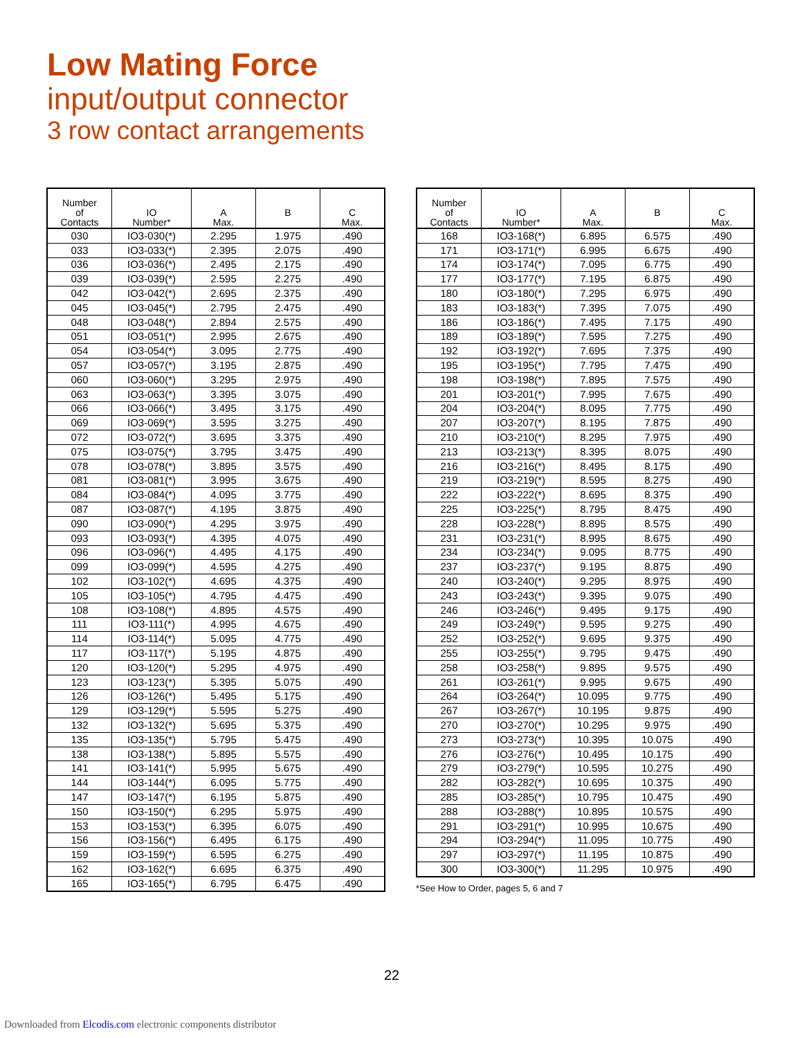Low Mating Force
input/output connector
3 row contact arrangements
| Number of Contacts | IO Number* | A Max. | B | C Max. |
| --- | --- | --- | --- | --- |
| 030 | IO3-030(*) | 2.295 | 1.975 | .490 |
| 033 | IO3-033(*) | 2.395 | 2.075 | .490 |
| 036 | IO3-036(*) | 2.495 | 2.175 | .490 |
| 039 | IO3-039(*) | 2.595 | 2.275 | .490 |
| 042 | IO3-042(*) | 2.695 | 2.375 | .490 |
| 045 | IO3-045(*) | 2.795 | 2.475 | .490 |
| 048 | IO3-048(*) | 2.894 | 2.575 | .490 |
| 051 | IO3-051(*) | 2.995 | 2.675 | .490 |
| 054 | IO3-054(*) | 3.095 | 2.775 | .490 |
| 057 | IO3-057(*) | 3.195 | 2.875 | .490 |
| 060 | IO3-060(*) | 3.295 | 2.975 | .490 |
| 063 | IO3-063(*) | 3.395 | 3.075 | .490 |
| 066 | IO3-066(*) | 3.495 | 3.175 | .490 |
| 069 | IO3-069(*) | 3.595 | 3.275 | .490 |
| 072 | IO3-072(*) | 3.695 | 3.375 | .490 |
| 075 | IO3-075(*) | 3.795 | 3.475 | .490 |
| 078 | IO3-078(*) | 3.895 | 3.575 | .490 |
| 081 | IO3-081(*) | 3.995 | 3.675 | .490 |
| 084 | IO3-084(*) | 4.095 | 3.775 | .490 |
| 087 | IO3-087(*) | 4.195 | 3.875 | .490 |
| 090 | IO3-090(*) | 4.295 | 3.975 | .490 |
| 093 | IO3-093(*) | 4.395 | 4.075 | .490 |
| 096 | IO3-096(*) | 4.495 | 4.175 | .490 |
| 099 | IO3-099(*) | 4.595 | 4.275 | .490 |
| 102 | IO3-102(*) | 4.695 | 4.375 | .490 |
| 105 | IO3-105(*) | 4.795 | 4.475 | .490 |
| 108 | IO3-108(*) | 4.895 | 4.575 | .490 |
| 111 | IO3-111(*) | 4.995 | 4.675 | .490 |
| 114 | IO3-114(*) | 5.095 | 4.775 | .490 |
| 117 | IO3-117(*) | 5.195 | 4.875 | .490 |
| 120 | IO3-120(*) | 5.295 | 4.975 | .490 |
| 123 | IO3-123(*) | 5.395 | 5.075 | .490 |
| 126 | IO3-126(*) | 5.495 | 5.175 | .490 |
| 129 | IO3-129(*) | 5.595 | 5.275 | .490 |
| 132 | IO3-132(*) | 5.695 | 5.375 | .490 |
| 135 | IO3-135(*) | 5.795 | 5.475 | .490 |
| 138 | IO3-138(*) | 5.895 | 5.575 | .490 |
| 141 | IO3-141(*) | 5.995 | 5.675 | .490 |
| 144 | IO3-144(*) | 6.095 | 5.775 | .490 |
| 147 | IO3-147(*) | 6.195 | 5.875 | .490 |
| 150 | IO3-150(*) | 6.295 | 5.975 | .490 |
| 153 | IO3-153(*) | 6.395 | 6.075 | .490 |
| 156 | IO3-156(*) | 6.495 | 6.175 | .490 |
| 159 | IO3-159(*) | 6.595 | 6.275 | .490 |
| 162 | IO3-162(*) | 6.695 | 6.375 | .490 |
| 165 | IO3-165(*) | 6.795 | 6.475 | .490 |
| Number of Contacts | IO Number* | A Max. | B | C Max. |
| --- | --- | --- | --- | --- |
| 168 | IO3-168(*) | 6.895 | 6.575 | .490 |
| 171 | IO3-171(*) | 6.995 | 6.675 | .490 |
| 174 | IO3-174(*) | 7.095 | 6.775 | .490 |
| 177 | IO3-177(*) | 7.195 | 6.875 | .490 |
| 180 | IO3-180(*) | 7.295 | 6.975 | .490 |
| 183 | IO3-183(*) | 7.395 | 7.075 | .490 |
| 186 | IO3-186(*) | 7.495 | 7.175 | .490 |
| 189 | IO3-189(*) | 7.595 | 7.275 | .490 |
| 192 | IO3-192(*) | 7.695 | 7.375 | .490 |
| 195 | IO3-195(*) | 7.795 | 7.475 | .490 |
| 198 | IO3-198(*) | 7.895 | 7.575 | .490 |
| 201 | IO3-201(*) | 7.995 | 7.675 | .490 |
| 204 | IO3-204(*) | 8.095 | 7.775 | .490 |
| 207 | IO3-207(*) | 8.195 | 7.875 | .490 |
| 210 | IO3-210(*) | 8.295 | 7.975 | .490 |
| 213 | IO3-213(*) | 8.395 | 8.075 | .490 |
| 216 | IO3-216(*) | 8.495 | 8.175 | .490 |
| 219 | IO3-219(*) | 8.595 | 8.275 | .490 |
| 222 | IO3-222(*) | 8.695 | 8.375 | .490 |
| 225 | IO3-225(*) | 8.795 | 8.475 | .490 |
| 228 | IO3-228(*) | 8.895 | 8.575 | .490 |
| 231 | IO3-231(*) | 8.995 | 8.675 | .490 |
| 234 | IO3-234(*) | 9.095 | 8.775 | .490 |
| 237 | IO3-237(*) | 9.195 | 8.875 | .490 |
| 240 | IO3-240(*) | 9.295 | 8.975 | .490 |
| 243 | IO3-243(*) | 9.395 | 9.075 | .490 |
| 246 | IO3-246(*) | 9.495 | 9.175 | .490 |
| 249 | IO3-249(*) | 9.595 | 9.275 | .490 |
| 252 | IO3-252(*) | 9.695 | 9.375 | .490 |
| 255 | IO3-255(*) | 9.795 | 9.475 | .490 |
| 258 | IO3-258(*) | 9.895 | 9.575 | .490 |
| 261 | IO3-261(*) | 9.995 | 9.675 | .490 |
| 264 | IO3-264(*) | 10.095 | 9.775 | .490 |
| 267 | IO3-267(*) | 10.195 | 9.875 | .490 |
| 270 | IO3-270(*) | 10.295 | 9.975 | .490 |
| 273 | IO3-273(*) | 10.395 | 10.075 | .490 |
| 276 | IO3-276(*) | 10.495 | 10.175 | .490 |
| 279 | IO3-279(*) | 10.595 | 10.275 | .490 |
| 282 | IO3-282(*) | 10.695 | 10.375 | .490 |
| 285 | IO3-285(*) | 10.795 | 10.475 | .490 |
| 288 | IO3-288(*) | 10.895 | 10.575 | .490 |
| 291 | IO3-291(*) | 10.995 | 10.675 | .490 |
| 294 | IO3-294(*) | 11.095 | 10.775 | .490 |
| 297 | IO3-297(*) | 11.195 | 10.875 | .490 |
| 300 | IO3-300(*) | 11.295 | 10.975 | .490 |
*See How to Order, pages 5, 6 and 7
22
Downloaded from Elcodis.com electronic components distributor